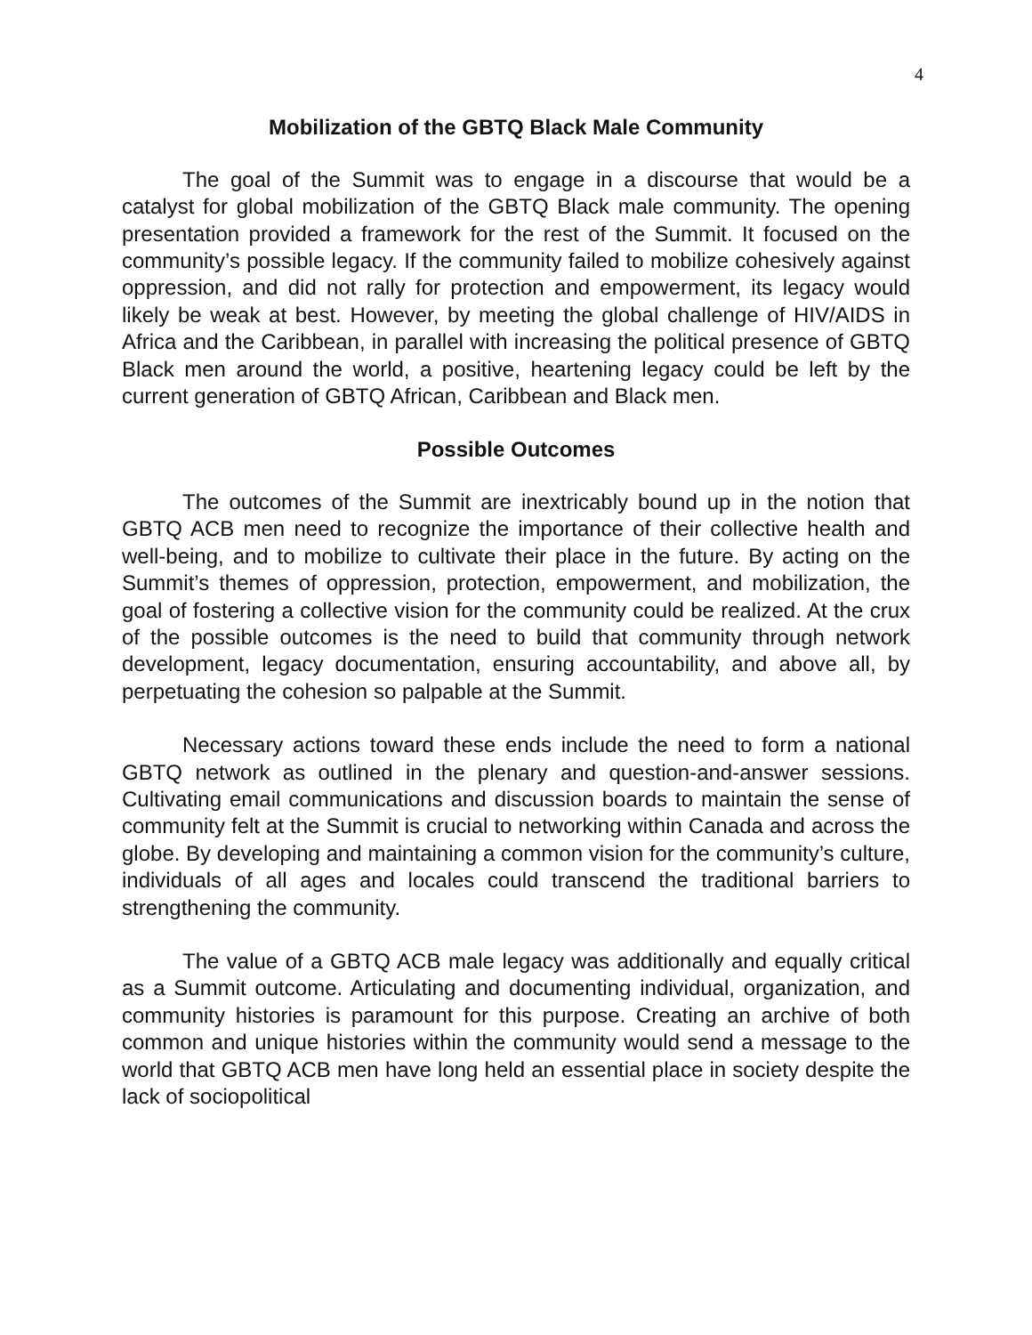4
Mobilization of the GBTQ Black Male Community
The goal of the Summit was to engage in a discourse that would be a catalyst for global mobilization of the GBTQ Black male community. The opening presentation provided a framework for the rest of the Summit. It focused on the community’s possible legacy. If the community failed to mobilize cohesively against oppression, and did not rally for protection and empowerment, its legacy would likely be weak at best. However, by meeting the global challenge of HIV/AIDS in Africa and the Caribbean, in parallel with increasing the political presence of GBTQ Black men around the world, a positive, heartening legacy could be left by the current generation of GBTQ African, Caribbean and Black men.
Possible Outcomes
The outcomes of the Summit are inextricably bound up in the notion that GBTQ ACB men need to recognize the importance of their collective health and well-being, and to mobilize to cultivate their place in the future. By acting on the Summit’s themes of oppression, protection, empowerment, and mobilization, the goal of fostering a collective vision for the community could be realized. At the crux of the possible outcomes is the need to build that community through network development, legacy documentation, ensuring accountability, and above all, by perpetuating the cohesion so palpable at the Summit.
Necessary actions toward these ends include the need to form a national GBTQ network as outlined in the plenary and question-and-answer sessions. Cultivating email communications and discussion boards to maintain the sense of community felt at the Summit is crucial to networking within Canada and across the globe. By developing and maintaining a common vision for the community’s culture, individuals of all ages and locales could transcend the traditional barriers to strengthening the community.
The value of a GBTQ ACB male legacy was additionally and equally critical as a Summit outcome. Articulating and documenting individual, organization, and community histories is paramount for this purpose. Creating an archive of both common and unique histories within the community would send a message to the world that GBTQ ACB men have long held an essential place in society despite the lack of sociopolitical